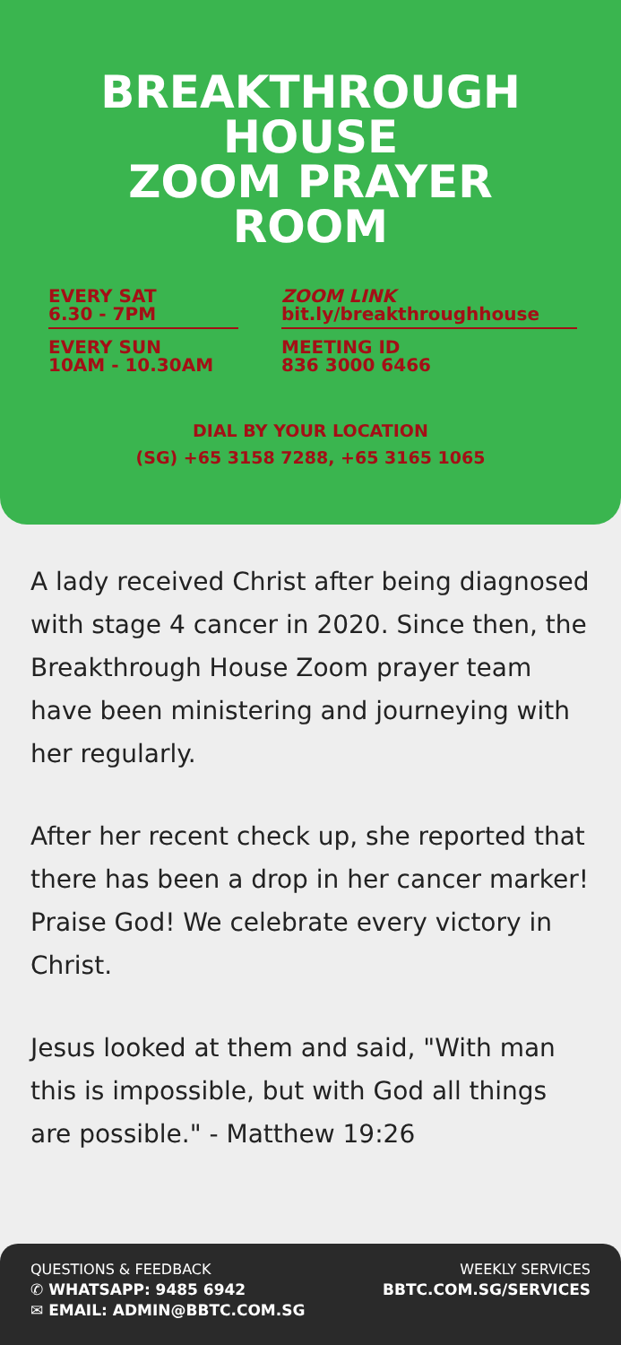BREAKTHROUGH
HOUSE
ZOOM PRAYER
ROOM
EVERY SAT
6.30 - 7PM
EVERY SUN
10AM - 10.30AM
ZOOM LINK
bit.ly/breakthroughhouse
MEETING ID
836 3000 6466
DIAL BY YOUR LOCATION
(SG) +65 3158 7288, +65 3165 1065
A lady received Christ after being diagnosed with stage 4 cancer in 2020. Since then, the Breakthrough House Zoom prayer team have been ministering and journeying with her regularly.
After her recent check up, she reported that there has been a drop in her cancer marker! Praise God! We celebrate every victory in Christ.
Jesus looked at them and said, "With man this is impossible, but with God all things are possible." - Matthew 19:26
QUESTIONS & FEEDBACK
✆ WHATSAPP: 9485 6942
✉ EMAIL: ADMIN@BBTC.COM.SG
WEEKLY SERVICES
BBTC.COM.SG/SERVICES